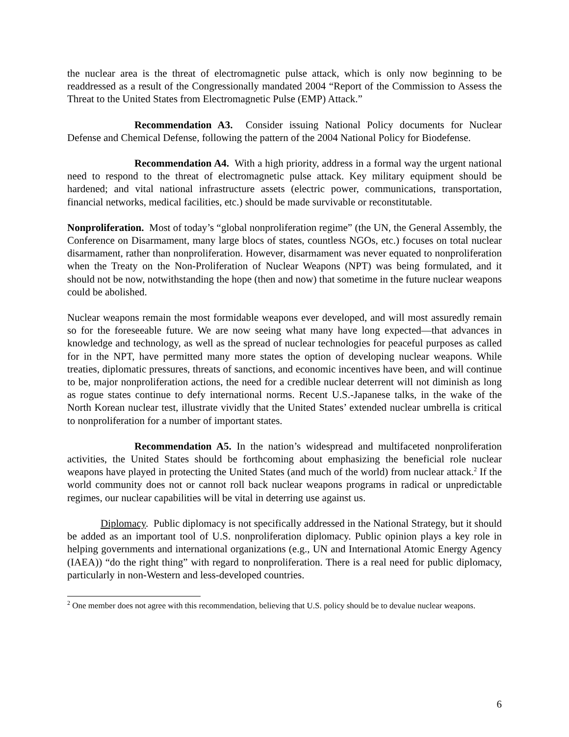the nuclear area is the threat of electromagnetic pulse attack, which is only now beginning to be readdressed as a result of the Congressionally mandated 2004 “Report of the Commission to Assess the Threat to the United States from Electromagnetic Pulse (EMP) Attack.”
Recommendation A3. Consider issuing National Policy documents for Nuclear Defense and Chemical Defense, following the pattern of the 2004 National Policy for Biodefense.
Recommendation A4. With a high priority, address in a formal way the urgent national need to respond to the threat of electromagnetic pulse attack. Key military equipment should be hardened; and vital national infrastructure assets (electric power, communications, transportation, financial networks, medical facilities, etc.) should be made survivable or reconstitutable.
Nonproliferation. Most of today’s “global nonproliferation regime” (the UN, the General Assembly, the Conference on Disarmament, many large blocs of states, countless NGOs, etc.) focuses on total nuclear disarmament, rather than nonproliferation. However, disarmament was never equated to nonproliferation when the Treaty on the Non-Proliferation of Nuclear Weapons (NPT) was being formulated, and it should not be now, notwithstanding the hope (then and now) that sometime in the future nuclear weapons could be abolished.
Nuclear weapons remain the most formidable weapons ever developed, and will most assuredly remain so for the foreseeable future. We are now seeing what many have long expected—that advances in knowledge and technology, as well as the spread of nuclear technologies for peaceful purposes as called for in the NPT, have permitted many more states the option of developing nuclear weapons. While treaties, diplomatic pressures, threats of sanctions, and economic incentives have been, and will continue to be, major nonproliferation actions, the need for a credible nuclear deterrent will not diminish as long as rogue states continue to defy international norms. Recent U.S.-Japanese talks, in the wake of the North Korean nuclear test, illustrate vividly that the United States’ extended nuclear umbrella is critical to nonproliferation for a number of important states.
Recommendation A5. In the nation’s widespread and multifaceted nonproliferation activities, the United States should be forthcoming about emphasizing the beneficial role nuclear weapons have played in protecting the United States (and much of the world) from nuclear attack.<sup>2</sup> If the world community does not or cannot roll back nuclear weapons programs in radical or unpredictable regimes, our nuclear capabilities will be vital in deterring use against us.
Diplomacy. Public diplomacy is not specifically addressed in the National Strategy, but it should be added as an important tool of U.S. nonproliferation diplomacy. Public opinion plays a key role in helping governments and international organizations (e.g., UN and International Atomic Energy Agency (IAEA)) “do the right thing” with regard to nonproliferation. There is a real need for public diplomacy, particularly in non-Western and less-developed countries.
<sup>2</sup> One member does not agree with this recommendation, believing that U.S. policy should be to devalue nuclear weapons.
6